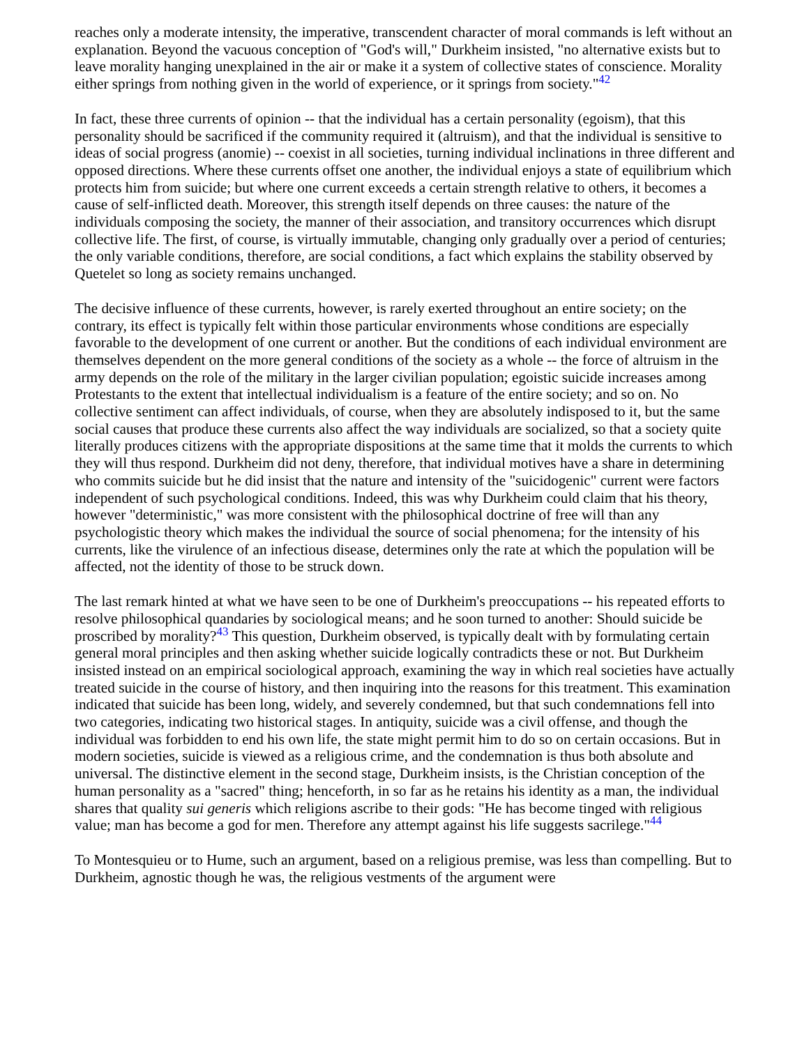reaches only a moderate intensity, the imperative, transcendent character of moral commands is left without an explanation. Beyond the vacuous conception of "God's will," Durkheim insisted, "no alternative exists but to leave morality hanging unexplained in the air or make it a system of collective states of conscience. Morality either springs from nothing given in the world of experience, or it springs from society."<sup>42</sup>
In fact, these three currents of opinion -- that the individual has a certain personality (egoism), that this personality should be sacrificed if the community required it (altruism), and that the individual is sensitive to ideas of social progress (anomie) -- coexist in all societies, turning individual inclinations in three different and opposed directions. Where these currents offset one another, the individual enjoys a state of equilibrium which protects him from suicide; but where one current exceeds a certain strength relative to others, it becomes a cause of self-inflicted death. Moreover, this strength itself depends on three causes: the nature of the individuals composing the society, the manner of their association, and transitory occurrences which disrupt collective life. The first, of course, is virtually immutable, changing only gradually over a period of centuries; the only variable conditions, therefore, are social conditions, a fact which explains the stability observed by Quetelet so long as society remains unchanged.
The decisive influence of these currents, however, is rarely exerted throughout an entire society; on the contrary, its effect is typically felt within those particular environments whose conditions are especially favorable to the development of one current or another. But the conditions of each individual environment are themselves dependent on the more general conditions of the society as a whole -- the force of altruism in the army depends on the role of the military in the larger civilian population; egoistic suicide increases among Protestants to the extent that intellectual individualism is a feature of the entire society; and so on. No collective sentiment can affect individuals, of course, when they are absolutely indisposed to it, but the same social causes that produce these currents also affect the way individuals are socialized, so that a society quite literally produces citizens with the appropriate dispositions at the same time that it molds the currents to which they will thus respond. Durkheim did not deny, therefore, that individual motives have a share in determining who commits suicide but he did insist that the nature and intensity of the "suicidogenic" current were factors independent of such psychological conditions. Indeed, this was why Durkheim could claim that his theory, however "deterministic," was more consistent with the philosophical doctrine of free will than any psychologistic theory which makes the individual the source of social phenomena; for the intensity of his currents, like the virulence of an infectious disease, determines only the rate at which the population will be affected, not the identity of those to be struck down.
The last remark hinted at what we have seen to be one of Durkheim's preoccupations -- his repeated efforts to resolve philosophical quandaries by sociological means; and he soon turned to another: Should suicide be proscribed by morality?<sup>43</sup> This question, Durkheim observed, is typically dealt with by formulating certain general moral principles and then asking whether suicide logically contradicts these or not. But Durkheim insisted instead on an empirical sociological approach, examining the way in which real societies have actually treated suicide in the course of history, and then inquiring into the reasons for this treatment. This examination indicated that suicide has been long, widely, and severely condemned, but that such condemnations fell into two categories, indicating two historical stages. In antiquity, suicide was a civil offense, and though the individual was forbidden to end his own life, the state might permit him to do so on certain occasions. But in modern societies, suicide is viewed as a religious crime, and the condemnation is thus both absolute and universal. The distinctive element in the second stage, Durkheim insists, is the Christian conception of the human personality as a "sacred" thing; henceforth, in so far as he retains his identity as a man, the individual shares that quality sui generis which religions ascribe to their gods: "He has become tinged with religious value; man has become a god for men. Therefore any attempt against his life suggests sacrilege."<sup>44</sup>
To Montesquieu or to Hume, such an argument, based on a religious premise, was less than compelling. But to Durkheim, agnostic though he was, the religious vestments of the argument were